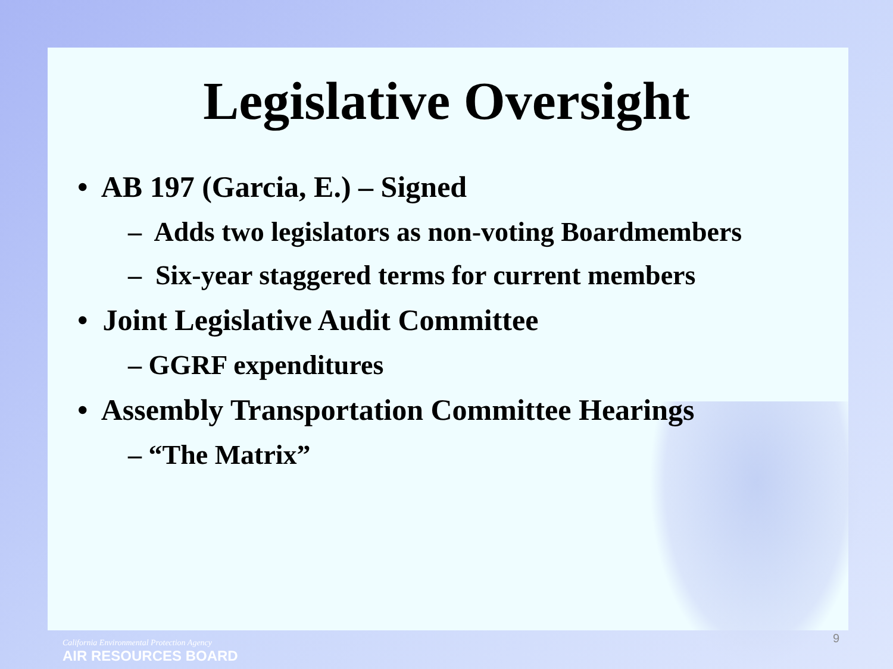Legislative Oversight
• AB 197 (Garcia, E.) – Signed
– Adds two legislators as non-voting Boardmembers
– Six-year staggered terms for current members
• Joint Legislative Audit Committee
– GGRF expenditures
• Assembly Transportation Committee Hearings
– “The Matrix”
9
California Environmental Protection Agency
AIR RESOURCES BOARD